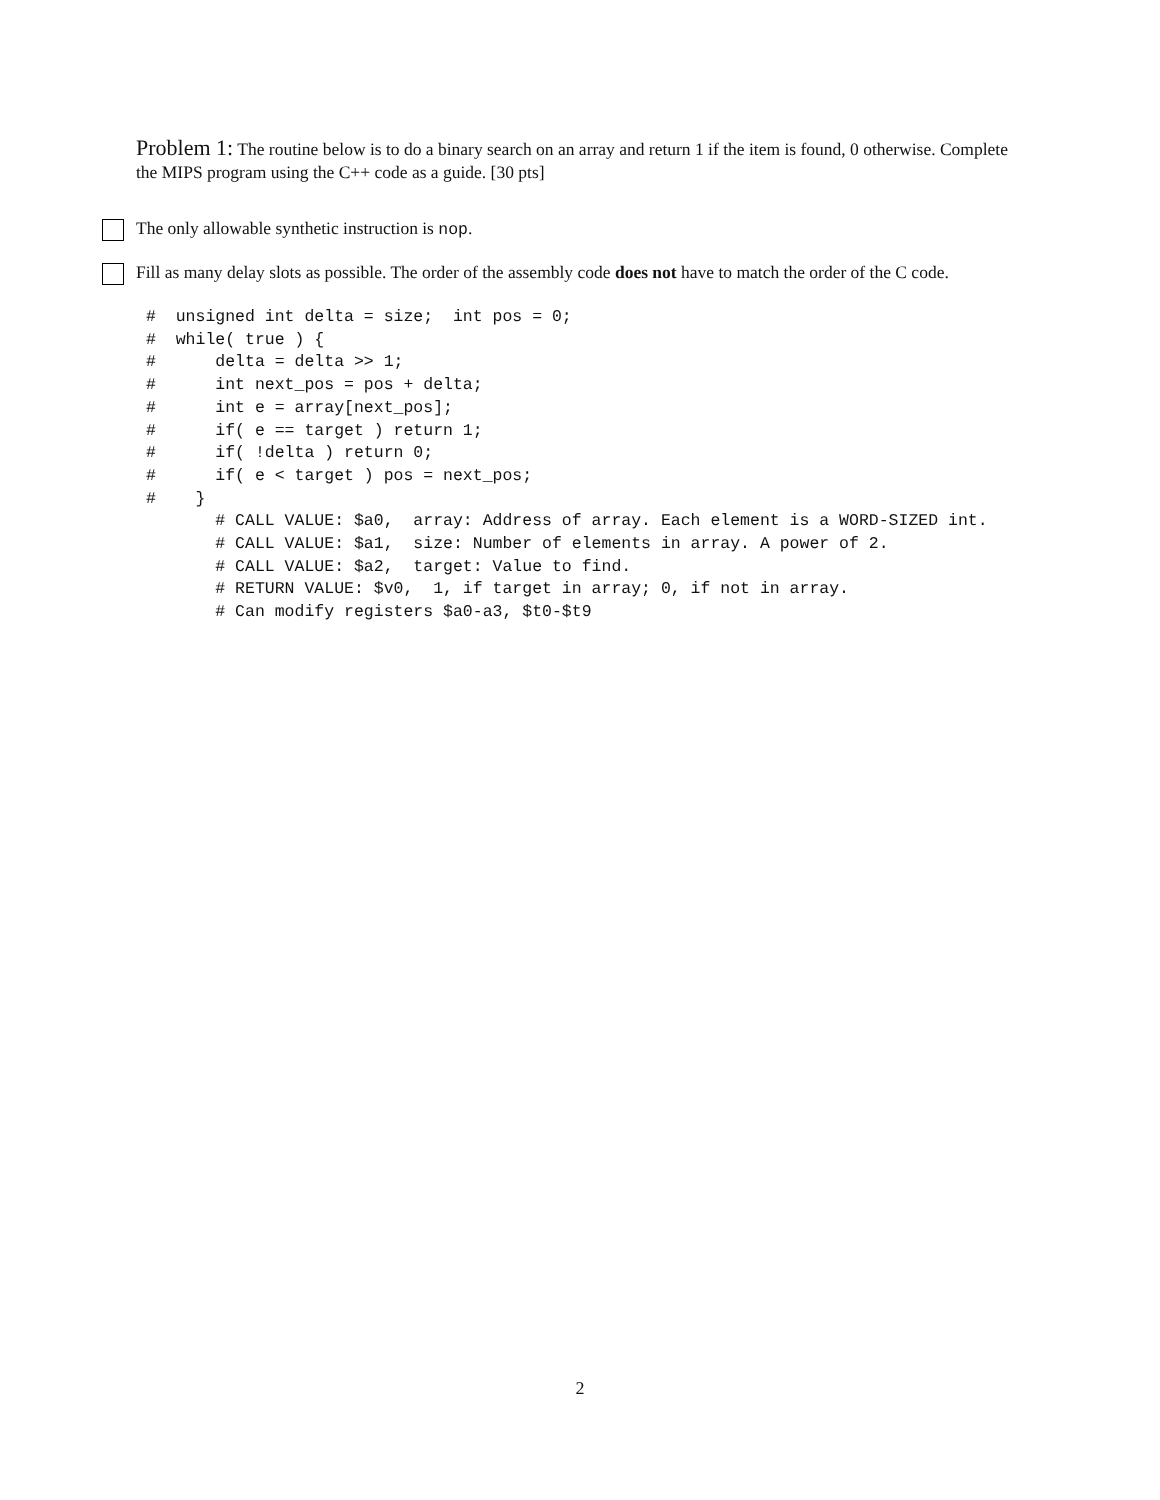Problem 1: The routine below is to do a binary search on an array and return 1 if the item is found, 0 otherwise. Complete the MIPS program using the C++ code as a guide. [30 pts]
The only allowable synthetic instruction is nop.
Fill as many delay slots as possible. The order of the assembly code does not have to match the order of the C code.
#  unsigned int delta = size;  int pos = 0;
#  while( true ) {
#      delta = delta >> 1;
#      int next_pos = pos + delta;
#      int e = array[next_pos];
#      if( e == target ) return 1;
#      if( !delta ) return 0;
#      if( e < target ) pos = next_pos;
#    }
       # CALL VALUE: $a0,  array: Address of array. Each element is a WORD-SIZED int.
       # CALL VALUE: $a1,  size: Number of elements in array. A power of 2.
       # CALL VALUE: $a2,  target: Value to find.
       # RETURN VALUE: $v0,  1, if target in array; 0, if not in array.
       # Can modify registers $a0-a3, $t0-$t9
2